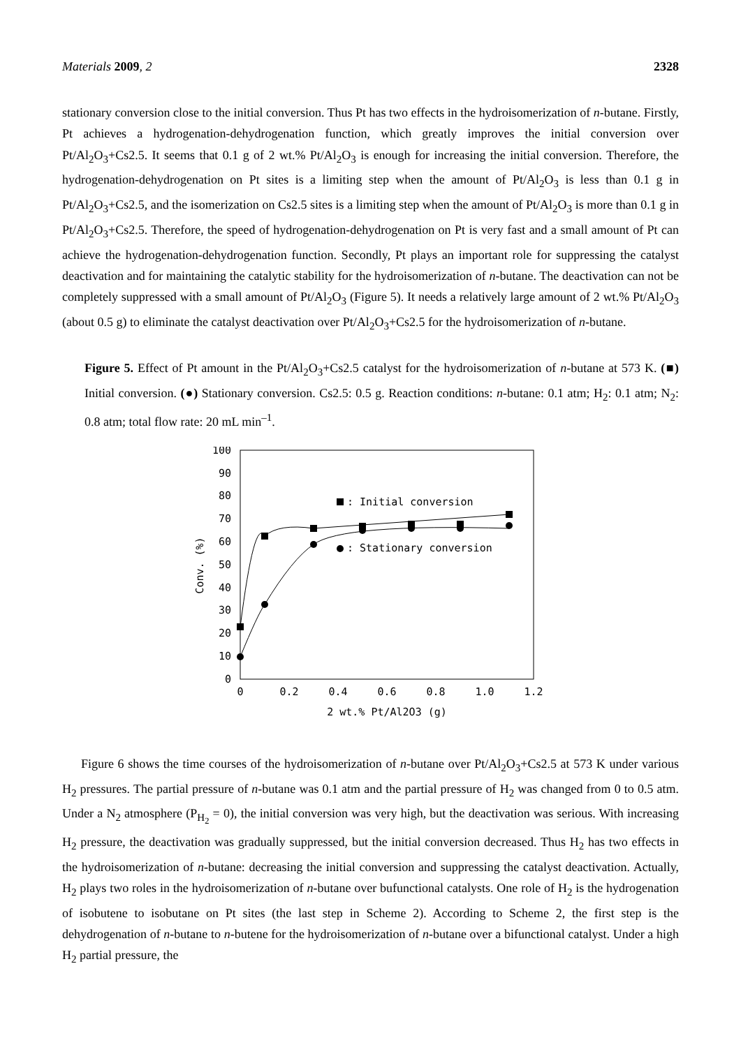Materials 2009, 2 2328
stationary conversion close to the initial conversion. Thus Pt has two effects in the hydroisomerization of n-butane. Firstly, Pt achieves a hydrogenation-dehydrogenation function, which greatly improves the initial conversion over Pt/Al<sub>2</sub>O<sub>3</sub>+Cs2.5. It seems that 0.1 g of 2 wt.% Pt/Al<sub>2</sub>O<sub>3</sub> is enough for increasing the initial conversion. Therefore, the hydrogenation-dehydrogenation on Pt sites is a limiting step when the amount of Pt/Al<sub>2</sub>O<sub>3</sub> is less than 0.1 g in Pt/Al<sub>2</sub>O<sub>3</sub>+Cs2.5, and the isomerization on Cs2.5 sites is a limiting step when the amount of Pt/Al<sub>2</sub>O<sub>3</sub> is more than 0.1 g in Pt/Al<sub>2</sub>O<sub>3</sub>+Cs2.5. Therefore, the speed of hydrogenation-dehydrogenation on Pt is very fast and a small amount of Pt can achieve the hydrogenation-dehydrogenation function. Secondly, Pt plays an important role for suppressing the catalyst deactivation and for maintaining the catalytic stability for the hydroisomerization of n-butane. The deactivation can not be completely suppressed with a small amount of Pt/Al<sub>2</sub>O<sub>3</sub> (Figure 5). It needs a relatively large amount of 2 wt.% Pt/Al<sub>2</sub>O<sub>3</sub> (about 0.5 g) to eliminate the catalyst deactivation over Pt/Al<sub>2</sub>O<sub>3</sub>+Cs2.5 for the hydroisomerization of n-butane.
Figure 5. Effect of Pt amount in the Pt/Al<sub>2</sub>O<sub>3</sub>+Cs2.5 catalyst for the hydroisomerization of n-butane at 573 K. (■) Initial conversion. (●) Stationary conversion. Cs2.5: 0.5 g. Reaction conditions: n-butane: 0.1 atm; H<sub>2</sub>: 0.1 atm; N<sub>2</sub>: 0.8 atm; total flow rate: 20 mL min<sup>–1</sup>.
100
90
80
70
60
50
40
30
20
10
0
0
0.2
0.4
0.6
0.8
1.0
1.2
2 wt.% Pt/Al2O3 (g)
Conv. (%)
: Initial conversion
: Stationary conversion
Figure 6 shows the time courses of the hydroisomerization of n-butane over Pt/Al<sub>2</sub>O<sub>3</sub>+Cs2.5 at 573 K under various H<sub>2</sub> pressures. The partial pressure of n-butane was 0.1 atm and the partial pressure of H<sub>2</sub> was changed from 0 to 0.5 atm. Under a N<sub>2</sub> atmosphere (P<sub>H<sub>2</sub></sub> = 0), the initial conversion was very high, but the deactivation was serious. With increasing H<sub>2</sub> pressure, the deactivation was gradually suppressed, but the initial conversion decreased. Thus H<sub>2</sub> has two effects in the hydroisomerization of n-butane: decreasing the initial conversion and suppressing the catalyst deactivation. Actually, H<sub>2</sub> plays two roles in the hydroisomerization of n-butane over bufunctional catalysts. One role of H<sub>2</sub> is the hydrogenation of isobutene to isobutane on Pt sites (the last step in Scheme 2). According to Scheme 2, the first step is the dehydrogenation of n-butane to n-butene for the hydroisomerization of n-butane over a bifunctional catalyst. Under a high H<sub>2</sub> partial pressure, the